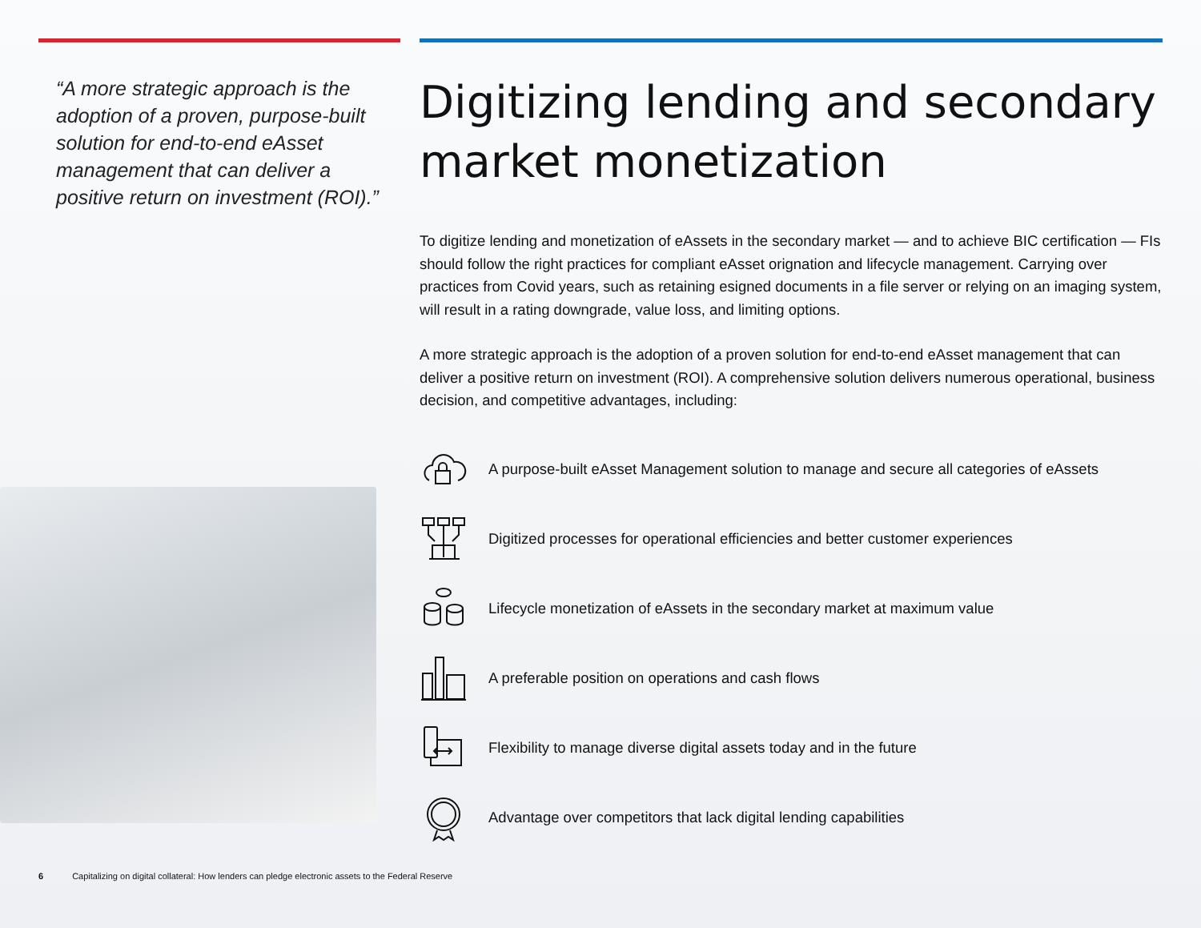“A more strategic approach is the adoption of a proven, purpose-built solution for end-to-end eAsset management that can deliver a positive return on investment (ROI).”
Digitizing lending and secondary market monetization
To digitize lending and monetization of eAssets in the secondary market — and to achieve BIC certification — FIs should follow the right practices for compliant eAsset orignation and lifecycle management. Carrying over practices from Covid years, such as retaining esigned documents in a file server or relying on an imaging system, will result in a rating downgrade, value loss, and limiting options.
A more strategic approach is the adoption of a proven solution for end-to-end eAsset management that can deliver a positive return on investment (ROI). A comprehensive solution delivers numerous operational, business decision, and competitive advantages, including:
A purpose-built eAsset Management solution to manage and secure all categories of eAssets
Digitized processes for operational efficiencies and better customer experiences
Lifecycle monetization of eAssets in the secondary market at maximum value
A preferable position on operations and cash flows
Flexibility to manage diverse digital assets today and in the future
Advantage over competitors that lack digital lending capabilities
6 Capitalizing on digital collateral: How lenders can pledge electronic assets to the Federal Reserve